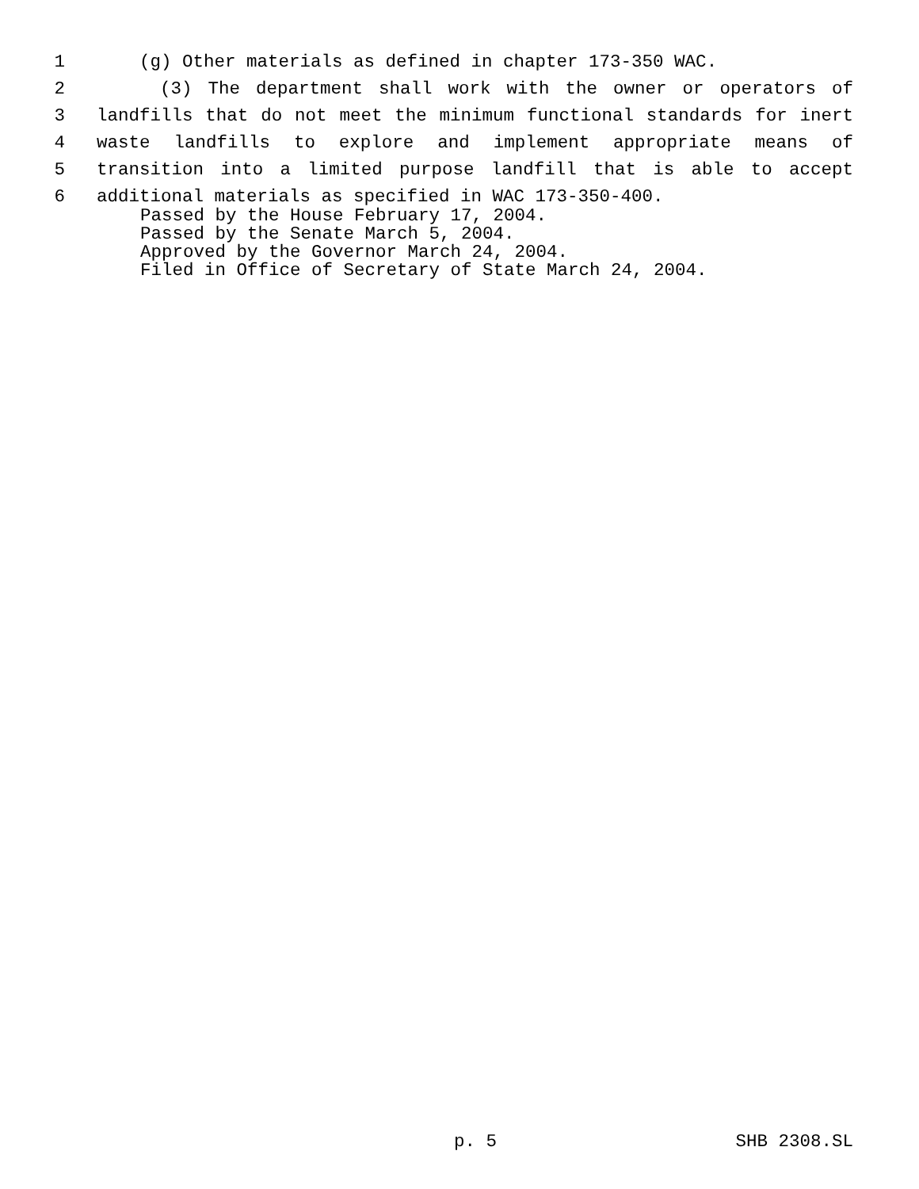1 (g) Other materials as defined in chapter 173-350 WAC.
2 (3) The department shall work with the owner or operators of
3 landfills that do not meet the minimum functional standards for inert
4 waste landfills to explore and implement appropriate means of
5 transition into a limited purpose landfill that is able to accept
6 additional materials as specified in WAC 173-350-400.
Passed by the House February 17, 2004.
Passed by the Senate March 5, 2004.
Approved by the Governor March 24, 2004.
Filed in Office of Secretary of State March 24, 2004.
p. 5 SHB 2308.SL